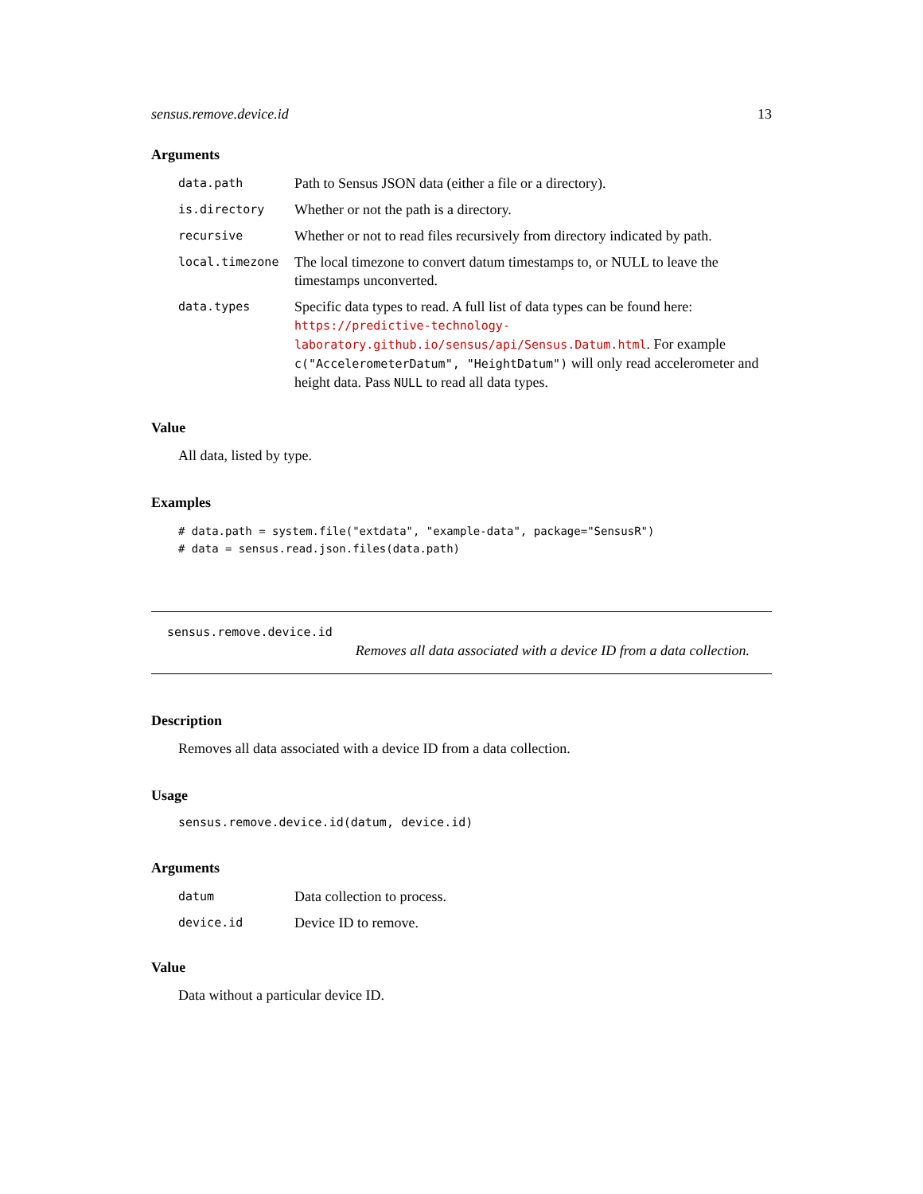sensus.remove.device.id 13
Arguments
| data.path | Path to Sensus JSON data (either a file or a directory). |
| is.directory | Whether or not the path is a directory. |
| recursive | Whether or not to read files recursively from directory indicated by path. |
| local.timezone | The local timezone to convert datum timestamps to, or NULL to leave the timestamps unconverted. |
| data.types | Specific data types to read. A full list of data types can be found here: https://predictive-technology-laboratory.github.io/sensus/api/Sensus.Datum.html . For example c("AccelerometerDatum", "HeightDatum") will only read accelerometer and height data. Pass NULL to read all data types. |
Value
All data, listed by type.
Examples
# data.path = system.file("extdata", "example-data", package="SensusR")
# data = sensus.read.json.files(data.path)
sensus.remove.device.id
Removes all data associated with a device ID from a data collection.
Description
Removes all data associated with a device ID from a data collection.
Usage
sensus.remove.device.id(datum, device.id)
Arguments
| datum | Data collection to process. |
| device.id | Device ID to remove. |
Value
Data without a particular device ID.